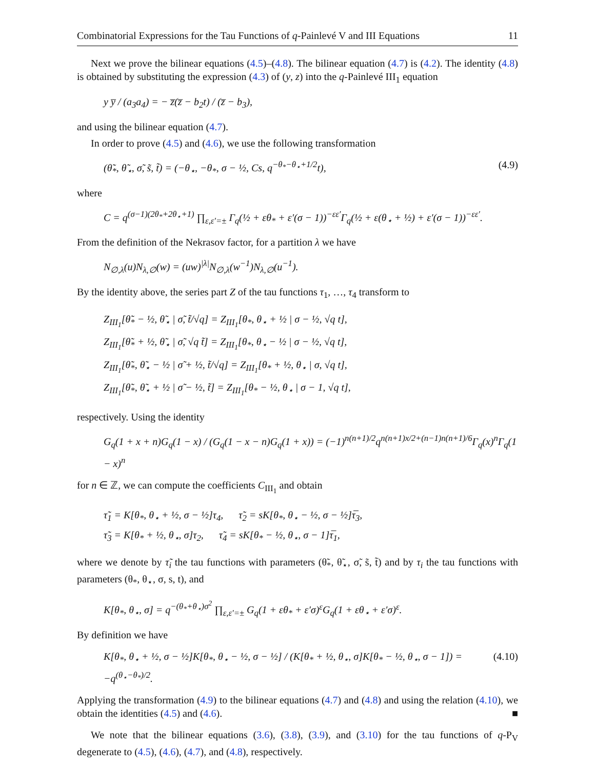Combinatorial Expressions for the Tau Functions of q-Painlevé V and III Equations 11
Next we prove the bilinear equations (4.5)–(4.8). The bilinear equation (4.7) is (4.2). The identity (4.8) is obtained by substituting the expression (4.3) of (y, z) into the q-Painlevé III<sub>1</sub> equation
y y̅ / (a<sub>3</sub>a<sub>4</sub>) = − z̅(z̅ − b<sub>2</sub>t) / (z̅ − b<sub>3</sub>),
and using the bilinear equation (4.7).
In order to prove (4.5) and (4.6), we use the following transformation
(θ̃<sub>*</sub>, θ̃<sub>⋆</sub>, σ̃, s̃, t̃) = (−θ<sub>⋆</sub>, −θ<sub>*</sub>, σ − ½, Cs, q<sup>−θ<sub>*</sub>−θ<sub>⋆</sub>+1/2</sup>t), (4.9)
where
C = q<sup>(σ−1)(2θ<sub>*</sub>+2θ<sub>⋆</sub>+1)</sup> ∏<sub>ε,ε′=±</sub> Γ<sub>q</sub>(½ + εθ<sub>*</sub> + ε′(σ − 1))<sup>−εε′</sup>Γ<sub>q</sub>(½ + ε(θ<sub>⋆</sub> + ½) + ε′(σ − 1))<sup>−εε′</sup>.
From the definition of the Nekrasov factor, for a partition λ we have
N<sub>∅,λ</sub>(u)N<sub>λ,∅</sub>(w) = (uw)<sup>|λ|</sup>N<sub>∅,λ</sub>(w<sup>−1</sup>)N<sub>λ,∅</sub>(u<sup>−1</sup>).
By the identity above, the series part Z of the tau functions τ<sub>1</sub>, …, τ<sub>4</sub> transform to
Z<sub>III<sub>1</sub></sub>[θ̃<sub>*</sub> − ½, θ̃<sub>⋆</sub> | σ̃, t̃/√q] = Z<sub>III<sub>1</sub></sub>[θ<sub>*</sub>, θ<sub>⋆</sub> + ½ | σ − ½, √q t],
Z<sub>III<sub>1</sub></sub>[θ̃<sub>*</sub> + ½, θ̃<sub>⋆</sub> | σ̃, √q t̃] = Z<sub>III<sub>1</sub></sub>[θ<sub>*</sub>, θ<sub>⋆</sub> − ½ | σ − ½, √q t],
Z<sub>III<sub>1</sub></sub>[θ̃<sub>*</sub>, θ̃<sub>⋆</sub> − ½ | σ̃ + ½, t̃/√q] = Z<sub>III<sub>1</sub></sub>[θ<sub>*</sub> + ½, θ<sub>⋆</sub> | σ, √q t],
Z<sub>III<sub>1</sub></sub>[θ̃<sub>*</sub>, θ̃<sub>⋆</sub> + ½ | σ̃ − ½, t̃] = Z<sub>III<sub>1</sub></sub>[θ<sub>*</sub> − ½, θ<sub>⋆</sub> | σ − 1, √q t],
respectively. Using the identity
G<sub>q</sub>(1 + x + n)G<sub>q</sub>(1 − x) / (G<sub>q</sub>(1 − x − n)G<sub>q</sub>(1 + x)) = (−1)<sup>n(n+1)/2</sup>q<sup>n(n+1)x/2+(n−1)n(n+1)/6</sup>Γ<sub>q</sub>(x)<sup>n</sup>Γ<sub>q</sub>(1 − x)<sup>n</sup>
for n ∈ ℤ, we can compute the coefficients C<sub>III<sub>1</sub></sub> and obtain
τ̃<sub>1</sub> = K[θ<sub>*</sub>, θ<sub>⋆</sub> + ½, σ − ½]τ<sub>4</sub>, τ̃<sub>2</sub> = sK[θ<sub>*</sub>, θ<sub>⋆</sub> − ½, σ − ½]τ̅<sub>3</sub>,
τ̃<sub>3</sub> = K[θ<sub>*</sub> + ½, θ<sub>⋆</sub>, σ]τ<sub>2</sub>, τ̃<sub>4</sub> = sK[θ<sub>*</sub> − ½, θ<sub>⋆</sub>, σ − 1]τ̅<sub>1</sub>,
where we denote by τ̃<sub>i</sub> the tau functions with parameters (θ̃<sub>*</sub>, θ̃<sub>⋆</sub>, σ̃, s̃, t̃) and by τ<sub>i</sub> the tau functions with parameters (θ<sub>*</sub>, θ<sub>⋆</sub>, σ, s, t), and
K[θ<sub>*</sub>, θ<sub>⋆</sub>, σ] = q<sup>−(θ<sub>*</sub>+θ<sub>⋆</sub>)σ<sup>2</sup></sup> ∏<sub>ε,ε′=±</sub> G<sub>q</sub>(1 + εθ<sub>*</sub> + ε′σ)<sup>ε</sup>G<sub>q</sub>(1 + εθ<sub>⋆</sub> + ε′σ)<sup>ε</sup>.
By definition we have
K[θ<sub>*</sub>, θ<sub>⋆</sub> + ½, σ − ½]K[θ<sub>*</sub>, θ<sub>⋆</sub> − ½, σ − ½] / (K[θ<sub>*</sub> + ½, θ<sub>⋆</sub>, σ]K[θ<sub>*</sub> − ½, θ<sub>⋆</sub>, σ − 1]) = −q<sup>(θ<sub>⋆</sub>−θ<sub>*</sub>)/2</sup>. (4.10)
Applying the transformation (4.9) to the bilinear equations (4.7) and (4.8) and using the relation (4.10), we obtain the identities (4.5) and (4.6). ■
We note that the bilinear equations (3.6), (3.8), (3.9), and (3.10) for the tau functions of q-P<sub>V</sub> degenerate to (4.5), (4.6), (4.7), and (4.8), respectively.